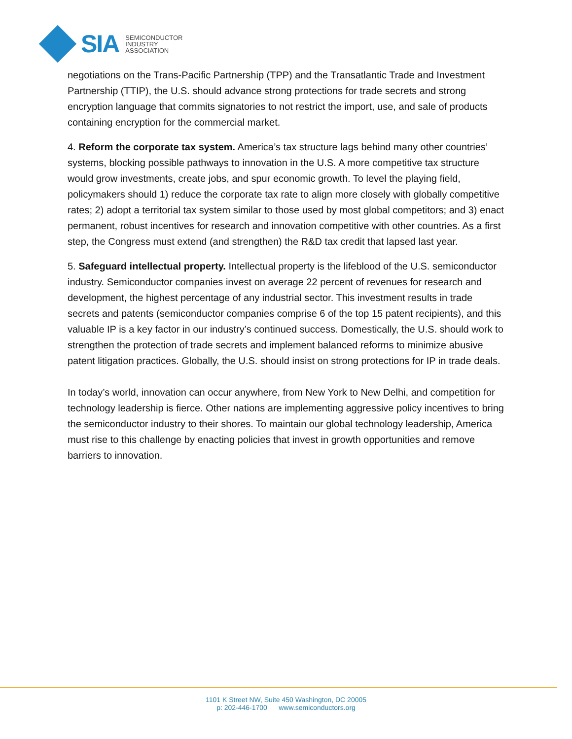SIA
SEMICONDUCTOR
INDUSTRY
ASSOCIATION
negotiations on the Trans-Pacific Partnership (TPP) and the Transatlantic Trade and Investment Partnership (TTIP), the U.S. should advance strong protections for trade secrets and strong encryption language that commits signatories to not restrict the import, use, and sale of products containing encryption for the commercial market.
4. Reform the corporate tax system. America’s tax structure lags behind many other countries’ systems, blocking possible pathways to innovation in the U.S. A more competitive tax structure would grow investments, create jobs, and spur economic growth. To level the playing field, policymakers should 1) reduce the corporate tax rate to align more closely with globally competitive rates; 2) adopt a territorial tax system similar to those used by most global competitors; and 3) enact permanent, robust incentives for research and innovation competitive with other countries. As a first step, the Congress must extend (and strengthen) the R&D tax credit that lapsed last year.
5. Safeguard intellectual property. Intellectual property is the lifeblood of the U.S. semiconductor industry. Semiconductor companies invest on average 22 percent of revenues for research and development, the highest percentage of any industrial sector. This investment results in trade secrets and patents (semiconductor companies comprise 6 of the top 15 patent recipients), and this valuable IP is a key factor in our industry’s continued success. Domestically, the U.S. should work to strengthen the protection of trade secrets and implement balanced reforms to minimize abusive patent litigation practices. Globally, the U.S. should insist on strong protections for IP in trade deals.
In today’s world, innovation can occur anywhere, from New York to New Delhi, and competition for technology leadership is fierce. Other nations are implementing aggressive policy incentives to bring the semiconductor industry to their shores. To maintain our global technology leadership, America must rise to this challenge by enacting policies that invest in growth opportunities and remove barriers to innovation.
1101 K Street NW, Suite 450 Washington, DC 20005
p: 202-446-1700 www.semiconductors.org